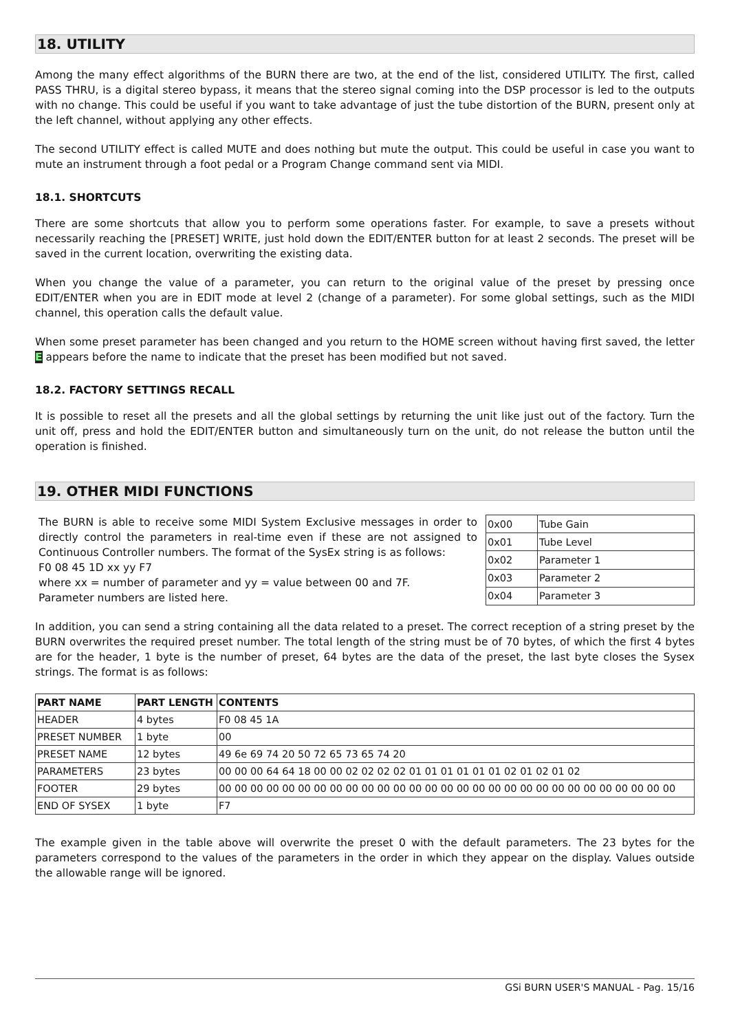18. UTILITY
Among the many effect algorithms of the BURN there are two, at the end of the list, considered UTILITY. The first, called PASS THRU, is a digital stereo bypass, it means that the stereo signal coming into the DSP processor is led to the outputs with no change. This could be useful if you want to take advantage of just the tube distortion of the BURN, present only at the left channel, without applying any other effects.
The second UTILITY effect is called MUTE and does nothing but mute the output. This could be useful in case you want to mute an instrument through a foot pedal or a Program Change command sent via MIDI.
18.1. SHORTCUTS
There are some shortcuts that allow you to perform some operations faster. For example, to save a presets without necessarily reaching the [PRESET] WRITE, just hold down the EDIT/ENTER button for at least 2 seconds. The preset will be saved in the current location, overwriting the existing data.
When you change the value of a parameter, you can return to the original value of the preset by pressing once EDIT/ENTER when you are in EDIT mode at level 2 (change of a parameter). For some global settings, such as the MIDI channel, this operation calls the default value.
When some preset parameter has been changed and you return to the HOME screen without having first saved, the letter E appears before the name to indicate that the preset has been modified but not saved.
18.2. FACTORY SETTINGS RECALL
It is possible to reset all the presets and all the global settings by returning the unit like just out of the factory. Turn the unit off, press and hold the EDIT/ENTER button and simultaneously turn on the unit, do not release the button until the operation is finished.
19. OTHER MIDI FUNCTIONS
The BURN is able to receive some MIDI System Exclusive messages in order to directly control the parameters in real-time even if these are not assigned to Continuous Controller numbers. The format of the SysEx string is as follows:
F0 08 45 1D xx yy F7
where xx = number of parameter and yy = value between 00 and 7F.
Parameter numbers are listed here.
| 0x00 | Tube Gain |
| 0x01 | Tube Level |
| 0x02 | Parameter 1 |
| 0x03 | Parameter 2 |
| 0x04 | Parameter 3 |
In addition, you can send a string containing all the data related to a preset. The correct reception of a string preset by the BURN overwrites the required preset number. The total length of the string must be of 70 bytes, of which the first 4 bytes are for the header, 1 byte is the number of preset, 64 bytes are the data of the preset, the last byte closes the Sysex strings. The format is as follows:
| PART NAME | PART LENGTH | CONTENTS |
| --- | --- | --- |
| HEADER | 4 bytes | F0 08 45 1A |
| PRESET NUMBER | 1 byte | 00 |
| PRESET NAME | 12 bytes | 49 6e 69 74 20 50 72 65 73 65 74 20 |
| PARAMETERS | 23 bytes | 00 00 00 64 64 18 00 00 02 02 02 02 01 01 01 01 01 01 02 01 02 01 02 |
| FOOTER | 29 bytes | 00 00 00 00 00 00 00 00 00 00 00 00 00 00 00 00 00 00 00 00 00 00 00 00 00 00 00 00 00 |
| END OF SYSEX | 1 byte | F7 |
The example given in the table above will overwrite the preset 0 with the default parameters. The 23 bytes for the parameters correspond to the values of the parameters in the order in which they appear on the display. Values outside the allowable range will be ignored.
GSi BURN USER'S MANUAL - Pag. 15/16